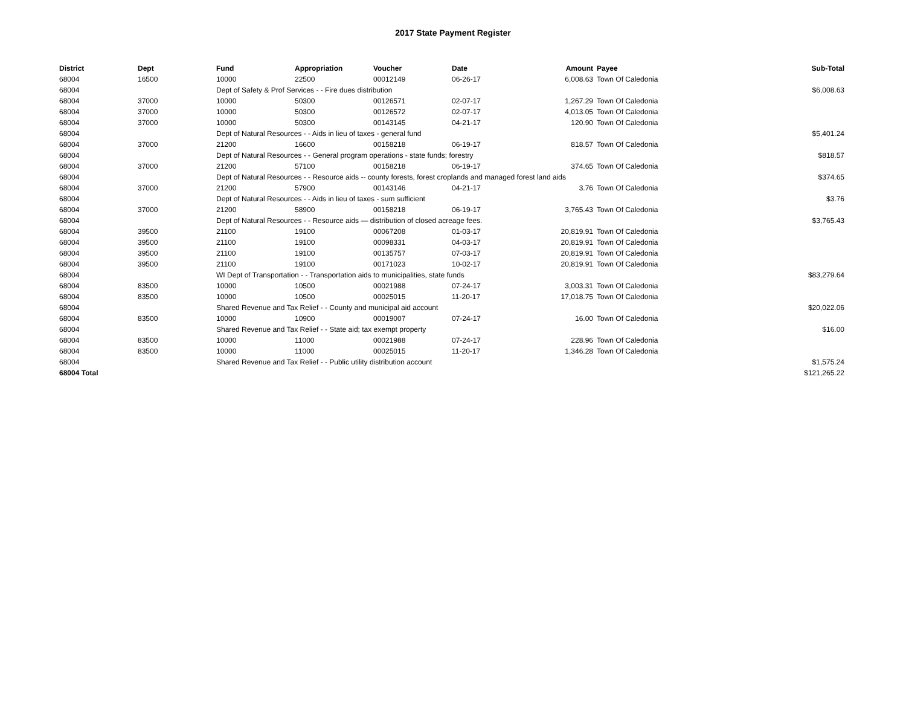2017 State Payment Register
| District | Dept | Fund | Appropriation | Voucher | Date | Amount | Payee | Sub-Total |
| --- | --- | --- | --- | --- | --- | --- | --- | --- |
| 68004 | 16500 | 10000 | 22500 | 00012149 | 06-26-17 | 6,008.63 | Town Of Caledonia | |
| 68004 | | Dept of Safety & Prof Services - - Fire dues distribution | | | | | | $6,008.63 |
| 68004 | 37000 | 10000 | 50300 | 00126571 | 02-07-17 | 1,267.29 | Town Of Caledonia | |
| 68004 | 37000 | 10000 | 50300 | 00126572 | 02-07-17 | 4,013.05 | Town Of Caledonia | |
| 68004 | 37000 | 10000 | 50300 | 00143145 | 04-21-17 | 120.90 | Town Of Caledonia | |
| 68004 | | Dept of Natural Resources - - Aids in lieu of taxes - general fund | | | | | | $5,401.24 |
| 68004 | 37000 | 21200 | 16600 | 00158218 | 06-19-17 | 818.57 | Town Of Caledonia | |
| 68004 | | Dept of Natural Resources - - General program operations - state funds; forestry | | | | | | $818.57 |
| 68004 | 37000 | 21200 | 57100 | 00158218 | 06-19-17 | 374.65 | Town Of Caledonia | |
| 68004 | | Dept of Natural Resources - - Resource aids -- county forests, forest croplands and managed forest land aids | | | | | | $374.65 |
| 68004 | 37000 | 21200 | 57900 | 00143146 | 04-21-17 | 3.76 | Town Of Caledonia | |
| 68004 | | Dept of Natural Resources - - Aids in lieu of taxes - sum sufficient | | | | | | $3.76 |
| 68004 | 37000 | 21200 | 58900 | 00158218 | 06-19-17 | 3,765.43 | Town Of Caledonia | |
| 68004 | | Dept of Natural Resources - - Resource aids — distribution of closed acreage fees. | | | | | | $3,765.43 |
| 68004 | 39500 | 21100 | 19100 | 00067208 | 01-03-17 | 20,819.91 | Town Of Caledonia | |
| 68004 | 39500 | 21100 | 19100 | 00098331 | 04-03-17 | 20,819.91 | Town Of Caledonia | |
| 68004 | 39500 | 21100 | 19100 | 00135757 | 07-03-17 | 20,819.91 | Town Of Caledonia | |
| 68004 | 39500 | 21100 | 19100 | 00171023 | 10-02-17 | 20,819.91 | Town Of Caledonia | |
| 68004 | | WI Dept of Transportation - - Transportation aids to municipalities, state funds | | | | | | $83,279.64 |
| 68004 | 83500 | 10000 | 10500 | 00021988 | 07-24-17 | 3,003.31 | Town Of Caledonia | |
| 68004 | 83500 | 10000 | 10500 | 00025015 | 11-20-17 | 17,018.75 | Town Of Caledonia | |
| 68004 | | Shared Revenue and Tax Relief - - County and municipal aid account | | | | | | $20,022.06 |
| 68004 | 83500 | 10000 | 10900 | 00019007 | 07-24-17 | 16.00 | Town Of Caledonia | |
| 68004 | | Shared Revenue and Tax Relief - - State aid; tax exempt property | | | | | | $16.00 |
| 68004 | 83500 | 10000 | 11000 | 00021988 | 07-24-17 | 228.96 | Town Of Caledonia | |
| 68004 | 83500 | 10000 | 11000 | 00025015 | 11-20-17 | 1,346.28 | Town Of Caledonia | |
| 68004 | | Shared Revenue and Tax Relief - - Public utility distribution account | | | | | | $1,575.24 |
| 68004 Total | | | | | | | | $121,265.22 |